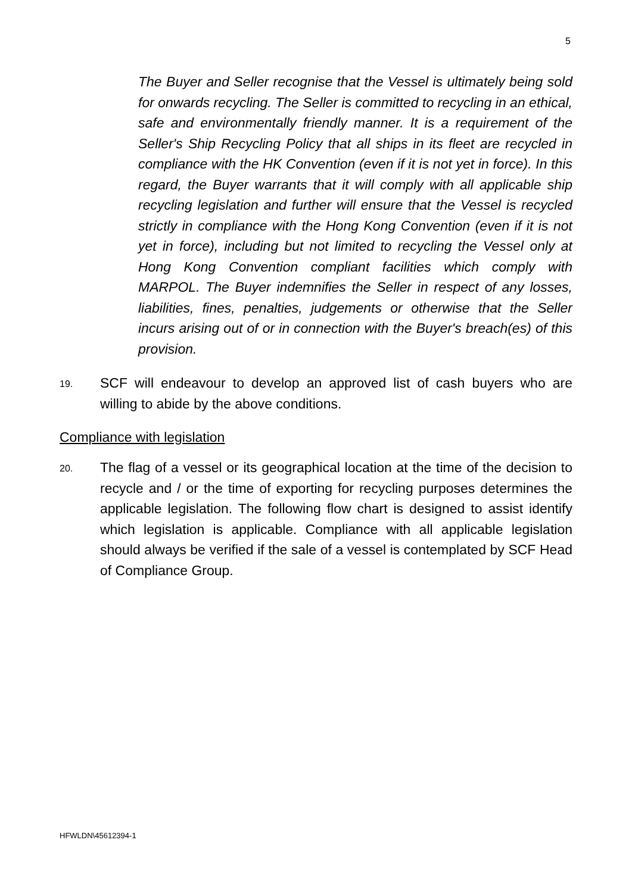5
The Buyer and Seller recognise that the Vessel is ultimately being sold for onwards recycling. The Seller is committed to recycling in an ethical, safe and environmentally friendly manner. It is a requirement of the Seller's Ship Recycling Policy that all ships in its fleet are recycled in compliance with the HK Convention (even if it is not yet in force). In this regard, the Buyer warrants that it will comply with all applicable ship recycling legislation and further will ensure that the Vessel is recycled strictly in compliance with the Hong Kong Convention (even if it is not yet in force), including but not limited to recycling the Vessel only at Hong Kong Convention compliant facilities which comply with MARPOL. The Buyer indemnifies the Seller in respect of any losses, liabilities, fines, penalties, judgements or otherwise that the Seller incurs arising out of or in connection with the Buyer's breach(es) of this provision.
19.
SCF will endeavour to develop an approved list of cash buyers who are willing to abide by the above conditions.
Compliance with legislation
20.
The flag of a vessel or its geographical location at the time of the decision to recycle and / or the time of exporting for recycling purposes determines the applicable legislation. The following flow chart is designed to assist identify which legislation is applicable. Compliance with all applicable legislation should always be verified if the sale of a vessel is contemplated by SCF Head of Compliance Group.
HFWLDN\45612394-1